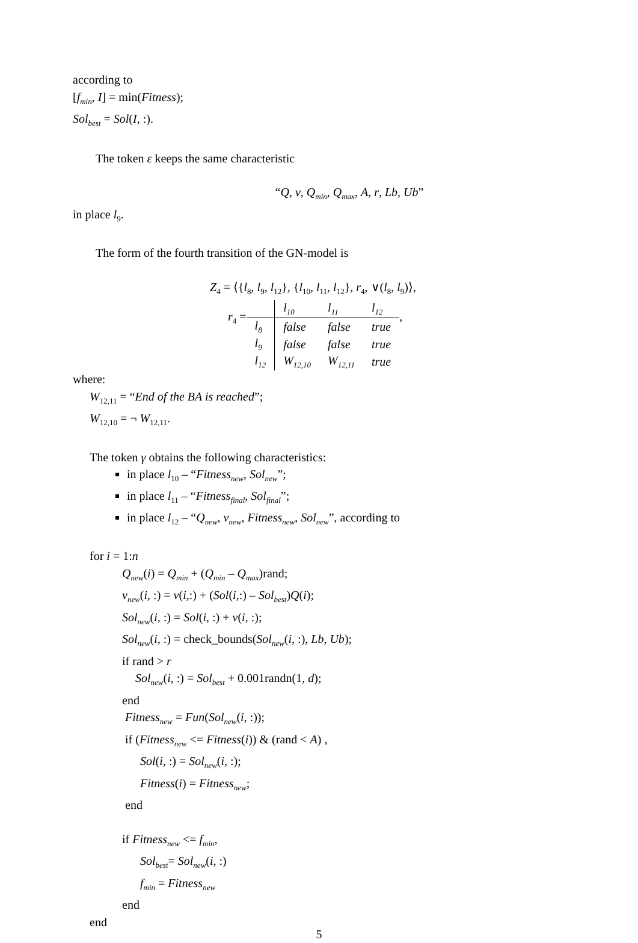according to
[f<sub>min</sub>, I] = min(Fitness);
Sol<sub>best</sub> = Sol(I, :).
The token ε keeps the same characteristic
“Q, v, Q<sub>min</sub>, Q<sub>max</sub>, A, r, Lb, Ub”
in place l<sub>9</sub>.
The form of the fourth transition of the GN-model is
Z<sub>4</sub> = ⟨{l<sub>8</sub>, l<sub>9</sub>, l<sub>12</sub>}, {l<sub>10</sub>, l<sub>11</sub>, l<sub>12</sub>}, r<sub>4</sub>, ∨(l<sub>8</sub>, l<sub>9</sub>)⟩,
r<sub>4</sub> =
| | l<sub>10</sub> | l<sub>11</sub> | l<sub>12</sub> |
| l<sub>8</sub> | false | false | true |
| l<sub>9</sub> | false | false | true |
| l<sub>12</sub> | W<sub>12,10</sub> | W<sub>12,11</sub> | true |
,
where:
W<sub>12,11</sub> = “End of the BA is reached”;
W<sub>12,10</sub> = ¬ W<sub>12,11</sub>.
The token γ obtains the following characteristics:
in place l<sub>10</sub> – “Fitness<sub>new</sub>, Sol<sub>new</sub>”;
in place l<sub>11</sub> – “Fitness<sub>final</sub>, Sol<sub>final</sub>”;
in place l<sub>12</sub> – “Q<sub>new</sub>, v<sub>new</sub>, Fitness<sub>new</sub>, Sol<sub>new</sub>”, according to
for i = 1:n
Q<sub>new</sub>(i) = Q<sub>min</sub> + (Q<sub>min</sub> – Q<sub>max</sub>)rand;
v<sub>new</sub>(i, :) = v(i,:) + (Sol(i,:) – Sol<sub>best</sub>)Q(i);
Sol<sub>new</sub>(i, :) = Sol(i, :) + v(i, :);
Sol<sub>new</sub>(i, :) = check_bounds(Sol<sub>new</sub>(i, :), Lb, Ub);
if rand > r
Sol<sub>new</sub>(i, :) = Sol<sub>best</sub> + 0.001randn(1, d);
end
Fitness<sub>new</sub> = Fun(Sol<sub>new</sub>(i, :));
if (Fitness<sub>new</sub> <= Fitness(i)) & (rand < A) ,
Sol(i, :) = Sol<sub>new</sub>(i, :);
Fitness(i) = Fitness<sub>new</sub>;
end
if Fitness<sub>new</sub> <= f<sub>min</sub>,
Sol<sub>best</sub>= Sol<sub>new</sub>(i, :)
f<sub>min</sub> = Fitness<sub>new</sub>
end
end
5